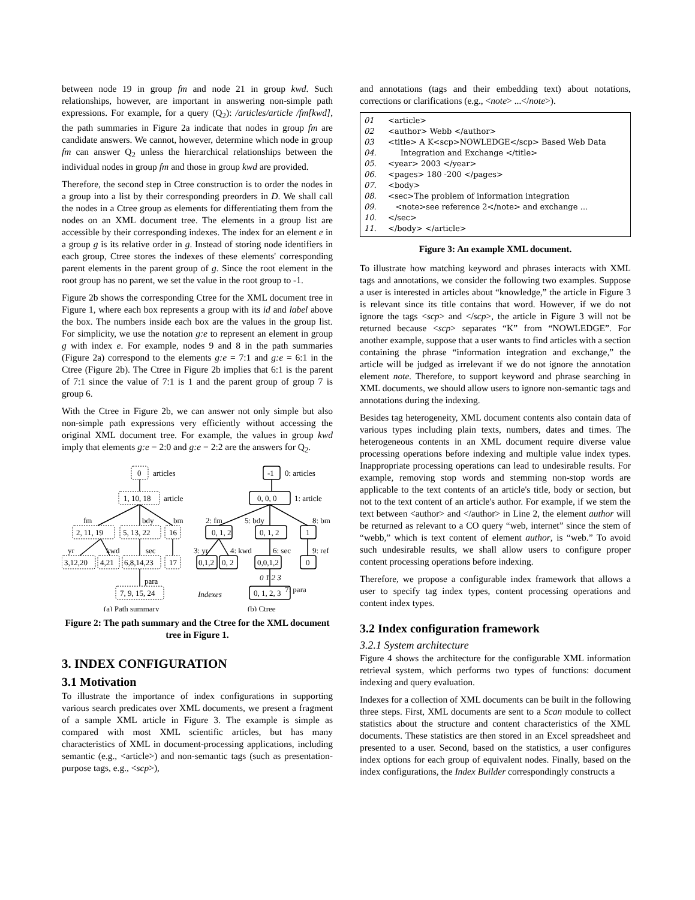between node 19 in group fm and node 21 in group kwd. Such relationships, however, are important in answering non-simple path expressions. For example, for a query (Q<sub>2</sub>): /articles/article /fm[kwd], the path summaries in Figure 2a indicate that nodes in group fm are candidate answers. We cannot, however, determine which node in group fm can answer Q<sub>2</sub> unless the hierarchical relationships between the individual nodes in group fm and those in group kwd are provided.
Therefore, the second step in Ctree construction is to order the nodes in a group into a list by their corresponding preorders in D. We shall call the nodes in a Ctree group as elements for differentiating them from the nodes on an XML document tree. The elements in a group list are accessible by their corresponding indexes. The index for an element e in a group g is its relative order in g. Instead of storing node identifiers in each group, Ctree stores the indexes of these elements' corresponding parent elements in the parent group of g. Since the root element in the root group has no parent, we set the value in the root group to -1.
Figure 2b shows the corresponding Ctree for the XML document tree in Figure 1, where each box represents a group with its id and label above the box. The numbers inside each box are the values in the group list. For simplicity, we use the notation g:e to represent an element in group g with index e. For example, nodes 9 and 8 in the path summaries (Figure 2a) correspond to the elements g:e = 7:1 and g:e = 6:1 in the Ctree (Figure 2b). The Ctree in Figure 2b implies that 6:1 is the parent of 7:1 since the value of 7:1 is 1 and the parent group of group 7 is group 6.
With the Ctree in Figure 2b, we can answer not only simple but also non-simple path expressions very efficiently without accessing the original XML document tree. For example, the values in group kwd imply that elements g:e = 2:0 and g:e = 2:2 are the answers for Q<sub>2</sub>.
0
articles
1, 10, 18
article
fm
bdy
bm
2, 11, 19
5, 13, 22
16
yr
kwd
sec
3,12,20
4,21
6,8,14,23
17
para
7, 9, 15, 24
-1
0: articles
0, 0, 0
1: article
2: fm
5: bdy
8: bm
0, 1, 2
0, 1, 2
1
3: yr
4: kwd
6: sec
9: ref
0,1,2
0, 2
0,0,1,2
0
0 1 2 3
7: para
Indexes
0, 1, 2, 3
(a) Path summary
(b) Ctree
Figure 2: The path summary and the Ctree for the XML document tree in Figure 1.
3. INDEX CONFIGURATION
3.1 Motivation
To illustrate the importance of index configurations in supporting various search predicates over XML documents, we present a fragment of a sample XML article in Figure 3. The example is simple as compared with most XML scientific articles, but has many characteristics of XML in document-processing applications, including semantic (e.g., <article>) and non-semantic tags (such as presentation-purpose tags, e.g., <scp>),
and annotations (tags and their embedding text) about notations, corrections or clarifications (e.g., <note> ...</note>).
01 <article> 02 <author> Webb </author> 03 <title> A K<scp>NOWLEDGE</scp> Based Web Data 04. Integration and Exchange </title> 05. <year> 2003 </year> 06. <pages> 180 -200 </pages> 07. <body> 08. <sec>The problem of information integration 09. <note>see reference 2</note> and exchange … 10. </sec> 11. </body> </article>
Figure 3: An example XML document.
To illustrate how matching keyword and phrases interacts with XML tags and annotations, we consider the following two examples. Suppose a user is interested in articles about “knowledge,” the article in Figure 3 is relevant since its title contains that word. However, if we do not ignore the tags <scp> and </scp>, the article in Figure 3 will not be returned because <scp> separates “K” from “NOWLEDGE”. For another example, suppose that a user wants to find articles with a section containing the phrase “information integration and exchange,” the article will be judged as irrelevant if we do not ignore the annotation element note. Therefore, to support keyword and phrase searching in XML documents, we should allow users to ignore non-semantic tags and annotations during the indexing.
Besides tag heterogeneity, XML document contents also contain data of various types including plain texts, numbers, dates and times. The heterogeneous contents in an XML document require diverse value processing operations before indexing and multiple value index types. Inappropriate processing operations can lead to undesirable results. For example, removing stop words and stemming non-stop words are applicable to the text contents of an article's title, body or section, but not to the text content of an article's author. For example, if we stem the text between <author> and </author> in Line 2, the element author will be returned as relevant to a CO query “web, internet” since the stem of “webb,” which is text content of element author, is “web.” To avoid such undesirable results, we shall allow users to configure proper content processing operations before indexing.
Therefore, we propose a configurable index framework that allows a user to specify tag index types, content processing operations and content index types.
3.2 Index configuration framework
3.2.1 System architecture
Figure 4 shows the architecture for the configurable XML information retrieval system, which performs two types of functions: document indexing and query evaluation.
Indexes for a collection of XML documents can be built in the following three steps. First, XML documents are sent to a Scan module to collect statistics about the structure and content characteristics of the XML documents. These statistics are then stored in an Excel spreadsheet and presented to a user. Second, based on the statistics, a user configures index options for each group of equivalent nodes. Finally, based on the index configurations, the Index Builder correspondingly constructs a